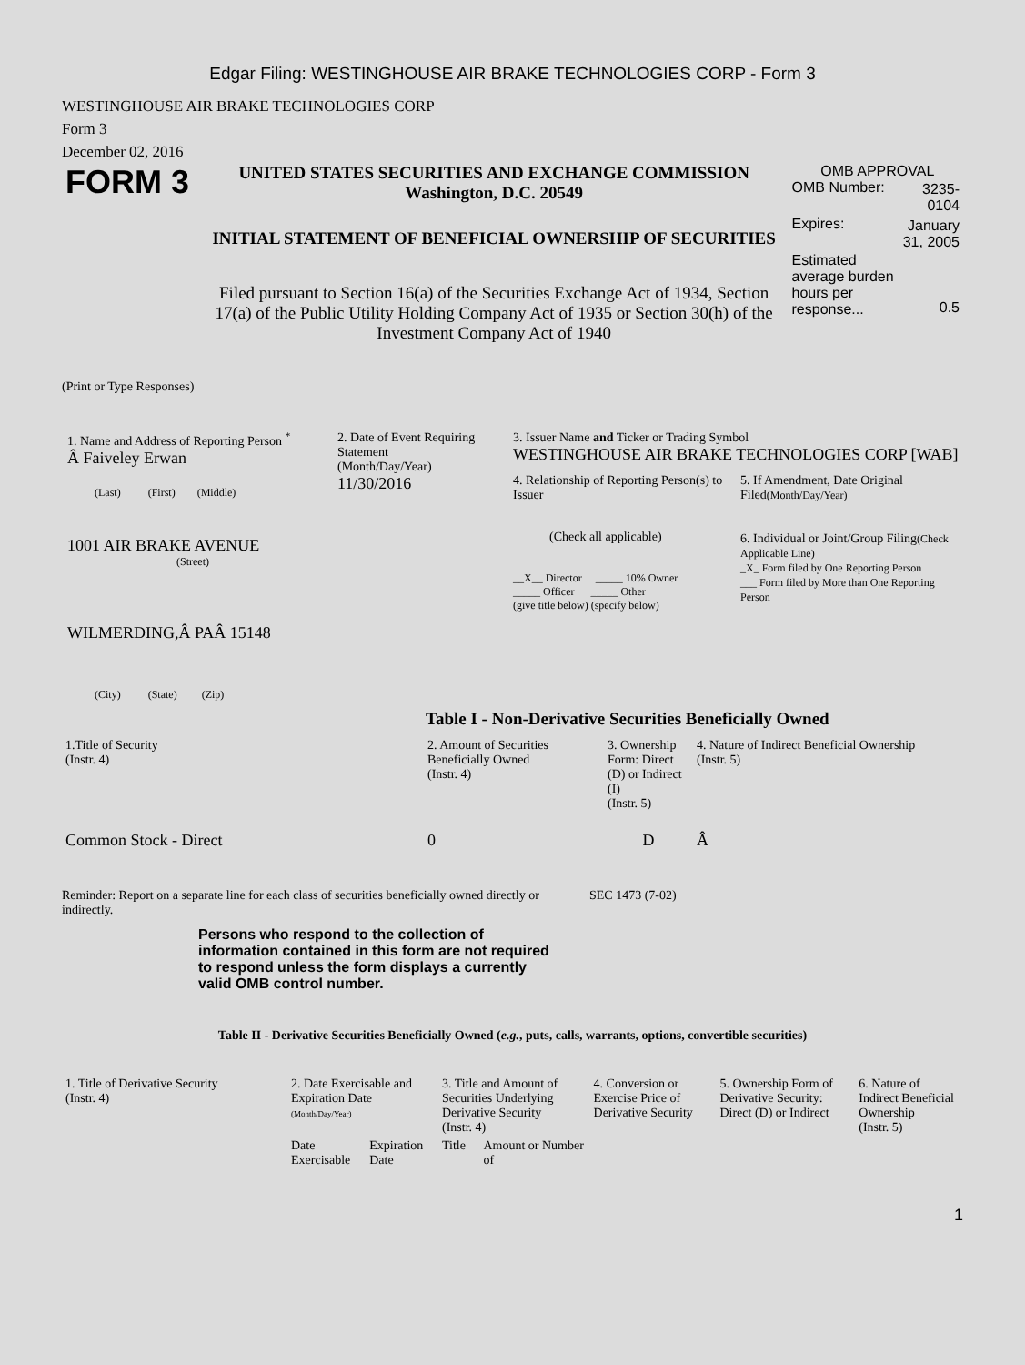Edgar Filing: WESTINGHOUSE AIR BRAKE TECHNOLOGIES CORP - Form 3
WESTINGHOUSE AIR BRAKE TECHNOLOGIES CORP
Form 3
December 02, 2016
FORM 3
UNITED STATES SECURITIES AND EXCHANGE COMMISSION
Washington, D.C. 20549
INITIAL STATEMENT OF BENEFICIAL OWNERSHIP OF SECURITIES
Filed pursuant to Section 16(a) of the Securities Exchange Act of 1934, Section 17(a) of the Public Utility Holding Company Act of 1935 or Section 30(h) of the Investment Company Act of 1940
OMB APPROVAL
| OMB Number: | 3235-0104 |
| Expires: | January 31, 2005 |
| Estimated average burden hours per response... | 0.5 |
(Print or Type Responses)
1. Name and Address of Reporting Person <sup>*</sup>
Â Faiveley Erwan
(Last) (First) (Middle)
1001 AIR BRAKE AVENUE
(Street)
WILMERDING,Â PAÂ 15148
(City) (State) (Zip)
2. Date of Event Requiring Statement
(Month/Day/Year)
11/30/2016
3. Issuer Name and Ticker or Trading Symbol
WESTINGHOUSE AIR BRAKE TECHNOLOGIES CORP [WAB]
4. Relationship of Reporting Person(s) to Issuer
(Check all applicable)
__X__ Director _____ 10% Owner
_____ Officer _____ Other
(give title below) (specify below)
5. If Amendment, Date Original Filed(Month/Day/Year)
6. Individual or Joint/Group Filing(Check Applicable Line)
_X_ Form filed by One Reporting Person
___ Form filed by More than One Reporting Person
Table I - Non-Derivative Securities Beneficially Owned
| 1.Title of Security (Instr. 4) | 2. Amount of Securities Beneficially Owned (Instr. 4) | 3. Ownership Form: Direct (D) or Indirect (I) (Instr. 5) | 4. Nature of Indirect Beneficial Ownership (Instr. 5) |
| --- | --- | --- | --- |
| Common Stock - Direct | 0 | D | Â |
Reminder: Report on a separate line for each class of securities beneficially owned directly or indirectly.
SEC 1473 (7-02)
Persons who respond to the collection of information contained in this form are not required to respond unless the form displays a currently valid OMB control number.
Table II - Derivative Securities Beneficially Owned (e.g., puts, calls, warrants, options, convertible securities)
| 1. Title of Derivative Security (Instr. 4) | 2. Date Exercisable and Expiration Date (Month/Day/Year) | | 3. Title and Amount of Securities Underlying Derivative Security (Instr. 4) | | 4. Conversion or Exercise Price of Derivative Security | 5. Ownership Form of Derivative Security: Direct (D) or Indirect | 6. Nature of Indirect Beneficial Ownership (Instr. 5) |
| --- | --- | --- | --- | --- | --- | --- | --- |
| | Date Exercisable | Expiration Date | Title | Amount or Number of | | | |
1